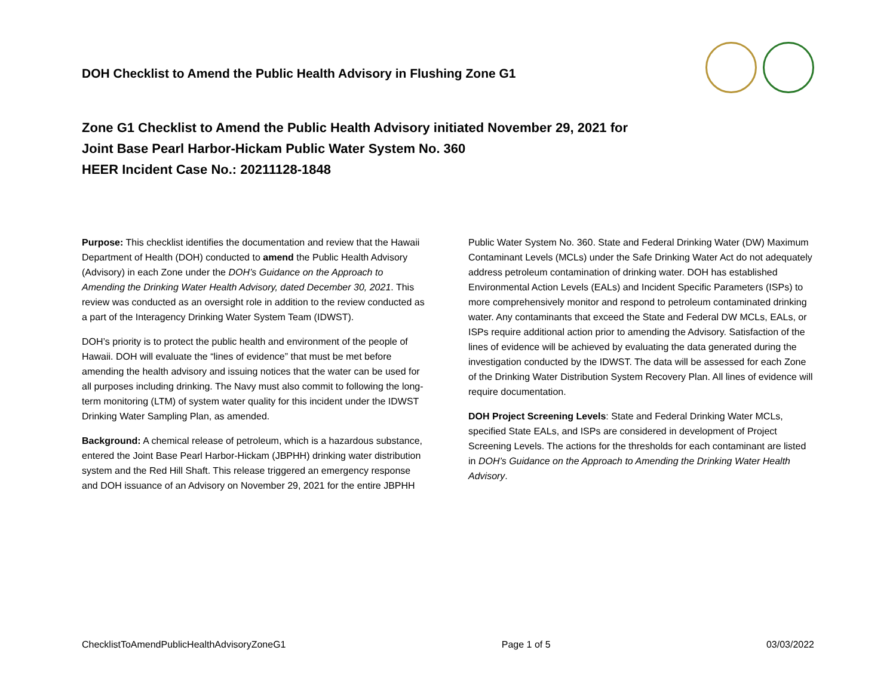DOH Checklist to Amend the Public Health Advisory in Flushing Zone G1
Zone G1 Checklist to Amend the Public Health Advisory initiated November 29, 2021 for
Joint Base Pearl Harbor-Hickam Public Water System No. 360
HEER Incident Case No.: 20211128-1848
Purpose: This checklist identifies the documentation and review that the Hawaii Department of Health (DOH) conducted to amend the Public Health Advisory (Advisory) in each Zone under the DOH’s Guidance on the Approach to Amending the Drinking Water Health Advisory, dated December 30, 2021. This review was conducted as an oversight role in addition to the review conducted as a part of the Interagency Drinking Water System Team (IDWST).
DOH’s priority is to protect the public health and environment of the people of Hawaii. DOH will evaluate the “lines of evidence” that must be met before amending the health advisory and issuing notices that the water can be used for all purposes including drinking. The Navy must also commit to following the long-term monitoring (LTM) of system water quality for this incident under the IDWST Drinking Water Sampling Plan, as amended.
Background: A chemical release of petroleum, which is a hazardous substance, entered the Joint Base Pearl Harbor-Hickam (JBPHH) drinking water distribution system and the Red Hill Shaft. This release triggered an emergency response and DOH issuance of an Advisory on November 29, 2021 for the entire JBPHH Public Water System No. 360. State and Federal Drinking Water (DW) Maximum Contaminant Levels (MCLs) under the Safe Drinking Water Act do not adequately address petroleum contamination of drinking water. DOH has established Environmental Action Levels (EALs) and Incident Specific Parameters (ISPs) to more comprehensively monitor and respond to petroleum contaminated drinking water. Any contaminants that exceed the State and Federal DW MCLs, EALs, or ISPs require additional action prior to amending the Advisory. Satisfaction of the lines of evidence will be achieved by evaluating the data generated during the investigation conducted by the IDWST. The data will be assessed for each Zone of the Drinking Water Distribution System Recovery Plan. All lines of evidence will require documentation.
DOH Project Screening Levels: State and Federal Drinking Water MCLs, specified State EALs, and ISPs are considered in development of Project Screening Levels. The actions for the thresholds for each contaminant are listed in DOH’s Guidance on the Approach to Amending the Drinking Water Health Advisory.
ChecklistToAmendPublicHealthAdvisoryZoneG1 Page 1 of 5 03/03/2022